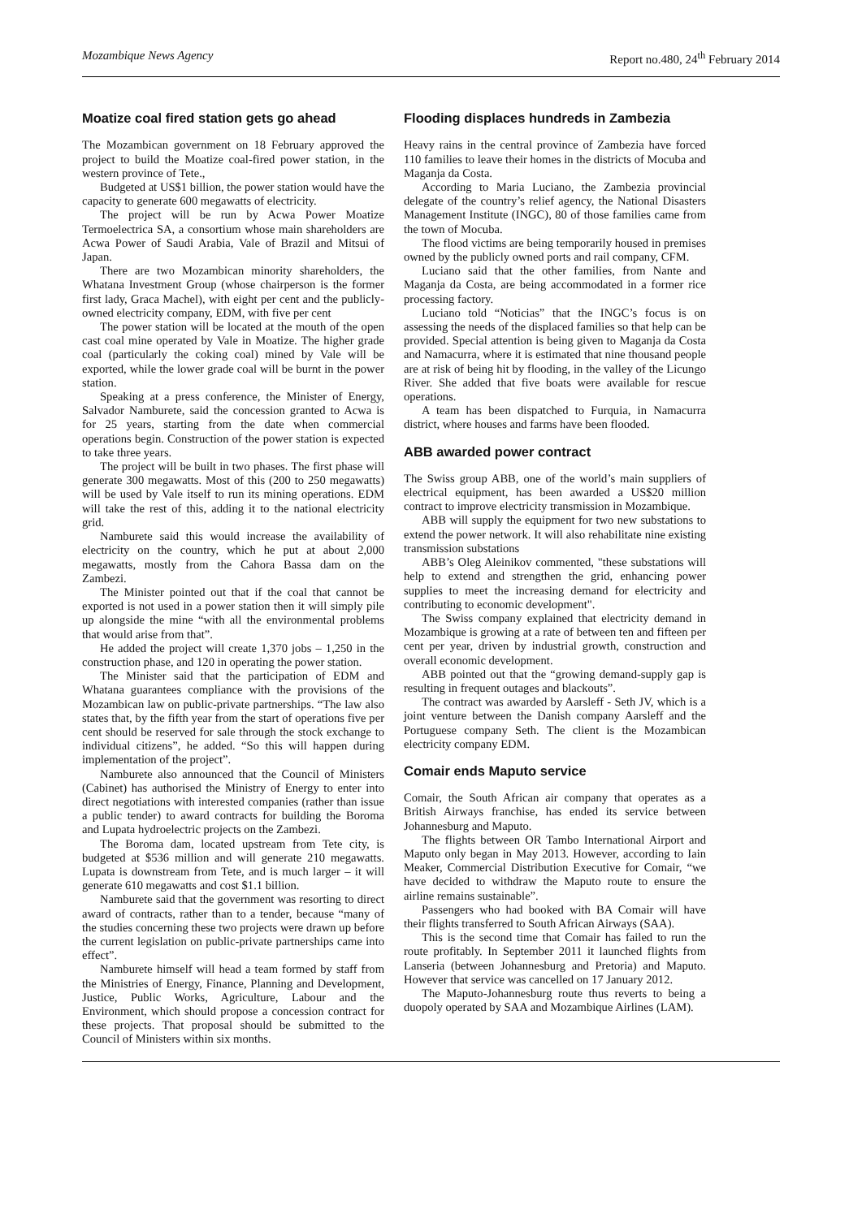Mozambique News Agency Report no.480, 24<sup>th</sup> February 2014
Moatize coal fired station gets go ahead
The Mozambican government on 18 February approved the project to build the Moatize coal-fired power station, in the western province of Tete.,
Budgeted at US$1 billion, the power station would have the capacity to generate 600 megawatts of electricity.
The project will be run by Acwa Power Moatize Termoelectrica SA, a consortium whose main shareholders are Acwa Power of Saudi Arabia, Vale of Brazil and Mitsui of Japan.
There are two Mozambican minority shareholders, the Whatana Investment Group (whose chairperson is the former first lady, Graca Machel), with eight per cent and the publicly-owned electricity company, EDM, with five per cent
The power station will be located at the mouth of the open cast coal mine operated by Vale in Moatize. The higher grade coal (particularly the coking coal) mined by Vale will be exported, while the lower grade coal will be burnt in the power station.
Speaking at a press conference, the Minister of Energy, Salvador Namburete, said the concession granted to Acwa is for 25 years, starting from the date when commercial operations begin. Construction of the power station is expected to take three years.
The project will be built in two phases. The first phase will generate 300 megawatts. Most of this (200 to 250 megawatts) will be used by Vale itself to run its mining operations. EDM will take the rest of this, adding it to the national electricity grid.
Namburete said this would increase the availability of electricity on the country, which he put at about 2,000 megawatts, mostly from the Cahora Bassa dam on the Zambezi.
The Minister pointed out that if the coal that cannot be exported is not used in a power station then it will simply pile up alongside the mine “with all the environmental problems that would arise from that”.
He added the project will create 1,370 jobs – 1,250 in the construction phase, and 120 in operating the power station.
The Minister said that the participation of EDM and Whatana guarantees compliance with the provisions of the Mozambican law on public-private partnerships. “The law also states that, by the fifth year from the start of operations five per cent should be reserved for sale through the stock exchange to individual citizens”, he added. “So this will happen during implementation of the project”.
Namburete also announced that the Council of Ministers (Cabinet) has authorised the Ministry of Energy to enter into direct negotiations with interested companies (rather than issue a public tender) to award contracts for building the Boroma and Lupata hydroelectric projects on the Zambezi.
The Boroma dam, located upstream from Tete city, is budgeted at $536 million and will generate 210 megawatts. Lupata is downstream from Tete, and is much larger – it will generate 610 megawatts and cost $1.1 billion.
Namburete said that the government was resorting to direct award of contracts, rather than to a tender, because “many of the studies concerning these two projects were drawn up before the current legislation on public-private partnerships came into effect”.
Namburete himself will head a team formed by staff from the Ministries of Energy, Finance, Planning and Development, Justice, Public Works, Agriculture, Labour and the Environment, which should propose a concession contract for these projects. That proposal should be submitted to the Council of Ministers within six months.
Flooding displaces hundreds in Zambezia
Heavy rains in the central province of Zambezia have forced 110 families to leave their homes in the districts of Mocuba and Maganja da Costa.
According to Maria Luciano, the Zambezia provincial delegate of the country’s relief agency, the National Disasters Management Institute (INGC), 80 of those families came from the town of Mocuba.
The flood victims are being temporarily housed in premises owned by the publicly owned ports and rail company, CFM.
Luciano said that the other families, from Nante and Maganja da Costa, are being accommodated in a former rice processing factory.
Luciano told “Noticias” that the INGC’s focus is on assessing the needs of the displaced families so that help can be provided. Special attention is being given to Maganja da Costa and Namacurra, where it is estimated that nine thousand people are at risk of being hit by flooding, in the valley of the Licungo River. She added that five boats were available for rescue operations.
A team has been dispatched to Furquia, in Namacurra district, where houses and farms have been flooded.
ABB awarded power contract
The Swiss group ABB, one of the world’s main suppliers of electrical equipment, has been awarded a US$20 million contract to improve electricity transmission in Mozambique.
ABB will supply the equipment for two new substations to extend the power network. It will also rehabilitate nine existing transmission substations
ABB’s Oleg Aleinikov commented, "these substations will help to extend and strengthen the grid, enhancing power supplies to meet the increasing demand for electricity and contributing to economic development".
The Swiss company explained that electricity demand in Mozambique is growing at a rate of between ten and fifteen per cent per year, driven by industrial growth, construction and overall economic development.
ABB pointed out that the “growing demand-supply gap is resulting in frequent outages and blackouts”.
The contract was awarded by Aarsleff - Seth JV, which is a joint venture between the Danish company Aarsleff and the Portuguese company Seth. The client is the Mozambican electricity company EDM.
Comair ends Maputo service
Comair, the South African air company that operates as a British Airways franchise, has ended its service between Johannesburg and Maputo.
The flights between OR Tambo International Airport and Maputo only began in May 2013. However, according to Iain Meaker, Commercial Distribution Executive for Comair, “we have decided to withdraw the Maputo route to ensure the airline remains sustainable”.
Passengers who had booked with BA Comair will have their flights transferred to South African Airways (SAA).
This is the second time that Comair has failed to run the route profitably. In September 2011 it launched flights from Lanseria (between Johannesburg and Pretoria) and Maputo. However that service was cancelled on 17 January 2012.
The Maputo-Johannesburg route thus reverts to being a duopoly operated by SAA and Mozambique Airlines (LAM).